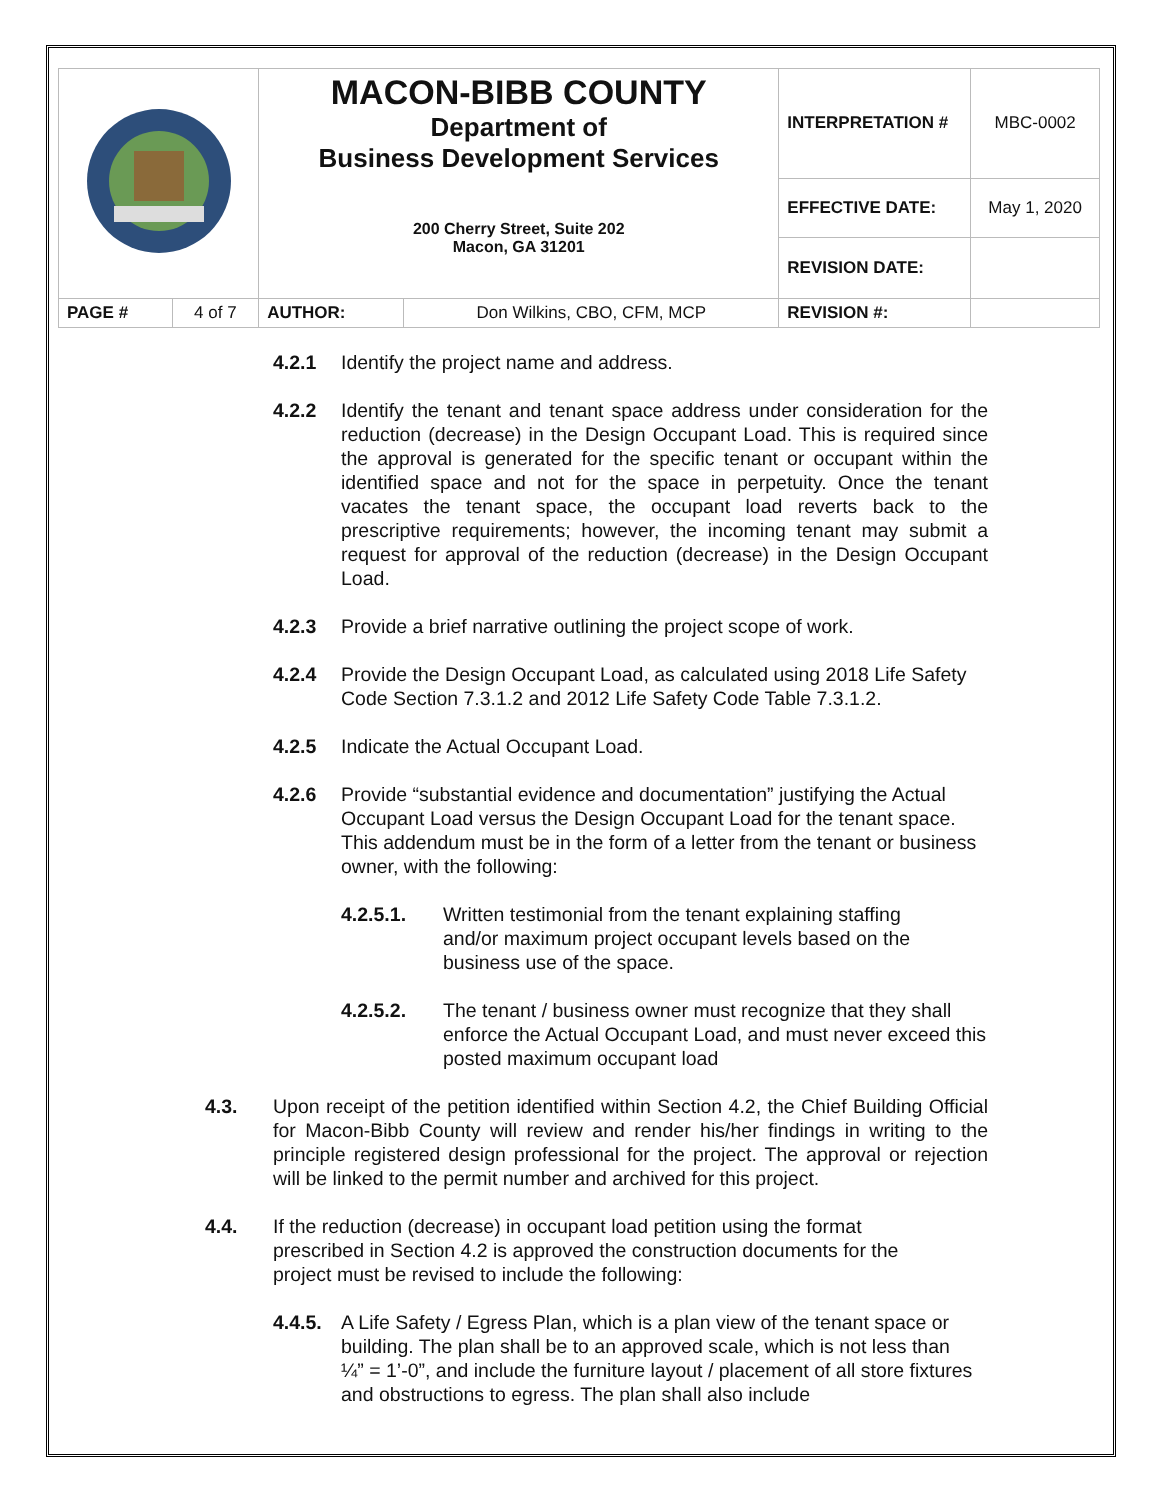| | | MACON-BIBB COUNTY Department of Business Development Services | | INTERPRETATION # | MBC-0002 |
| | | 200 Cherry Street, Suite 202 Macon, GA 31201 | | EFFECTIVE DATE: | May 1, 2020 |
| | | | | REVISION DATE: | |
| PAGE # | 4 of 7 | AUTHOR: | Don Wilkins, CBO, CFM, MCP | REVISION #: | |
4.2.1 Identify the project name and address.
4.2.2 Identify the tenant and tenant space address under consideration for the reduction (decrease) in the Design Occupant Load. This is required since the approval is generated for the specific tenant or occupant within the identified space and not for the space in perpetuity. Once the tenant vacates the tenant space, the occupant load reverts back to the prescriptive requirements; however, the incoming tenant may submit a request for approval of the reduction (decrease) in the Design Occupant Load.
4.2.3 Provide a brief narrative outlining the project scope of work.
4.2.4 Provide the Design Occupant Load, as calculated using 2018 Life Safety Code Section 7.3.1.2 and 2012 Life Safety Code Table 7.3.1.2.
4.2.5 Indicate the Actual Occupant Load.
4.2.6 Provide “substantial evidence and documentation” justifying the Actual Occupant Load versus the Design Occupant Load for the tenant space. This addendum must be in the form of a letter from the tenant or business owner, with the following:
4.2.5.1. Written testimonial from the tenant explaining staffing and/or maximum project occupant levels based on the business use of the space.
4.2.5.2. The tenant / business owner must recognize that they shall enforce the Actual Occupant Load, and must never exceed this posted maximum occupant load
4.3. Upon receipt of the petition identified within Section 4.2, the Chief Building Official for Macon-Bibb County will review and render his/her findings in writing to the principle registered design professional for the project. The approval or rejection will be linked to the permit number and archived for this project.
4.4. If the reduction (decrease) in occupant load petition using the format prescribed in Section 4.2 is approved the construction documents for the project must be revised to include the following:
4.4.5. A Life Safety / Egress Plan, which is a plan view of the tenant space or building. The plan shall be to an approved scale, which is not less than ¼” = 1’-0”, and include the furniture layout / placement of all store fixtures and obstructions to egress. The plan shall also include